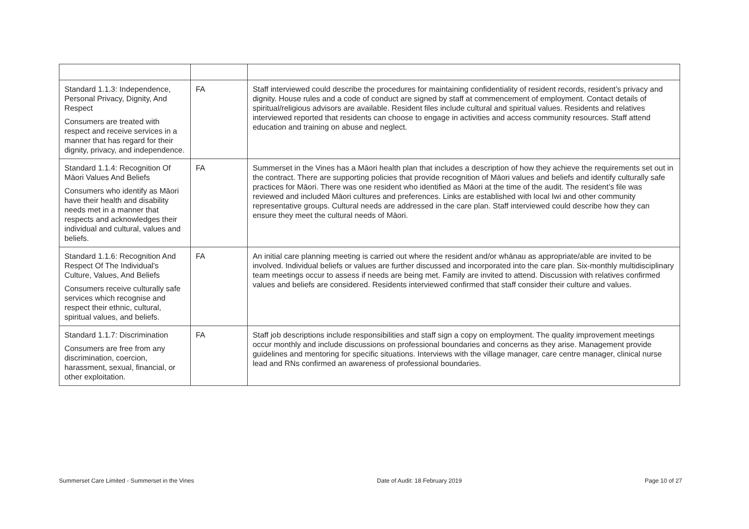| Standard 1.1.3: Independence, Personal Privacy, Dignity, And Respect Consumers are treated with respect and receive services in a manner that has regard for their dignity, privacy, and independence. | FA | Staff interviewed could describe the procedures for maintaining confidentiality of resident records, resident’s privacy and dignity. House rules and a code of conduct are signed by staff at commencement of employment. Contact details of spiritual/religious advisors are available. Resident files include cultural and spiritual values. Residents and relatives interviewed reported that residents can choose to engage in activities and access community resources. Staff attend education and training on abuse and neglect. |
| Standard 1.1.4: Recognition Of Māori Values And Beliefs Consumers who identify as Māori have their health and disability needs met in a manner that respects and acknowledges their individual and cultural, values and beliefs. | FA | Summerset in the Vines has a Māori health plan that includes a description of how they achieve the requirements set out in the contract. There are supporting policies that provide recognition of Māori values and beliefs and identify culturally safe practices for Māori. There was one resident who identified as Māori at the time of the audit. The resident’s file was reviewed and included Māori cultures and preferences. Links are established with local Iwi and other community representative groups. Cultural needs are addressed in the care plan. Staff interviewed could describe how they can ensure they meet the cultural needs of Māori. |
| Standard 1.1.6: Recognition And Respect Of The Individual's Culture, Values, And Beliefs Consumers receive culturally safe services which recognise and respect their ethnic, cultural, spiritual values, and beliefs. | FA | An initial care planning meeting is carried out where the resident and/or whānau as appropriate/able are invited to be involved. Individual beliefs or values are further discussed and incorporated into the care plan. Six-monthly multidisciplinary team meetings occur to assess if needs are being met. Family are invited to attend. Discussion with relatives confirmed values and beliefs are considered. Residents interviewed confirmed that staff consider their culture and values. |
| Standard 1.1.7: Discrimination Consumers are free from any discrimination, coercion, harassment, sexual, financial, or other exploitation. | FA | Staff job descriptions include responsibilities and staff sign a copy on employment. The quality improvement meetings occur monthly and include discussions on professional boundaries and concerns as they arise. Management provide guidelines and mentoring for specific situations. Interviews with the village manager, care centre manager, clinical nurse lead and RNs confirmed an awareness of professional boundaries. |
Summerset Care Limited - Summerset in the Vines Date of Audit: 18 February 2019 Page 10 of 27